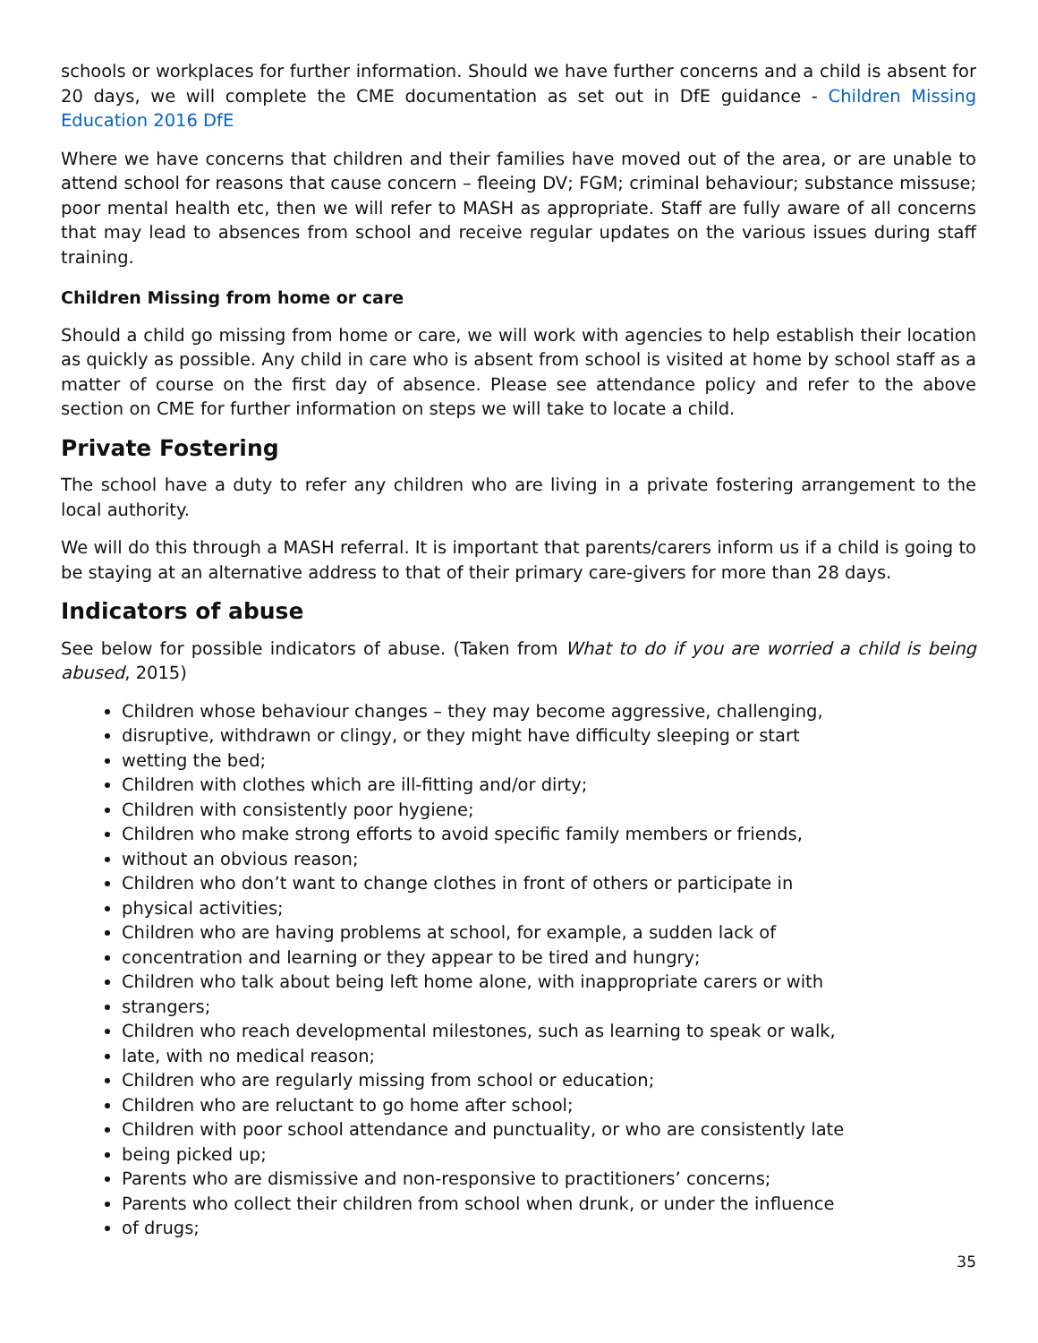schools or workplaces for further information. Should we have further concerns and a child is absent for 20 days, we will complete the CME documentation as set out in DfE guidance - Children Missing Education 2016 DfE
Where we have concerns that children and their families have moved out of the area, or are unable to attend school for reasons that cause concern – fleeing DV; FGM; criminal behaviour; substance missuse; poor mental health etc, then we will refer to MASH as appropriate. Staff are fully aware of all concerns that may lead to absences from school and receive regular updates on the various issues during staff training.
Children Missing from home or care
Should a child go missing from home or care, we will work with agencies to help establish their location as quickly as possible. Any child in care who is absent from school is visited at home by school staff as a matter of course on the first day of absence. Please see attendance policy and refer to the above section on CME for further information on steps we will take to locate a child.
Private Fostering
The school have a duty to refer any children who are living in a private fostering arrangement to the local authority.
We will do this through a MASH referral. It is important that parents/carers inform us if a child is going to be staying at an alternative address to that of their primary care-givers for more than 28 days.
Indicators of abuse
See below for possible indicators of abuse. (Taken from What to do if you are worried a child is being abused, 2015)
Children whose behaviour changes – they may become aggressive, challenging,
disruptive, withdrawn or clingy, or they might have difficulty sleeping or start
wetting the bed;
Children with clothes which are ill-fitting and/or dirty;
Children with consistently poor hygiene;
Children who make strong efforts to avoid specific family members or friends,
without an obvious reason;
Children who don’t want to change clothes in front of others or participate in
physical activities;
Children who are having problems at school, for example, a sudden lack of
concentration and learning or they appear to be tired and hungry;
Children who talk about being left home alone, with inappropriate carers or with
strangers;
Children who reach developmental milestones, such as learning to speak or walk,
late, with no medical reason;
Children who are regularly missing from school or education;
Children who are reluctant to go home after school;
Children with poor school attendance and punctuality, or who are consistently late
being picked up;
Parents who are dismissive and non-responsive to practitioners’ concerns;
Parents who collect their children from school when drunk, or under the influence
of drugs;
35